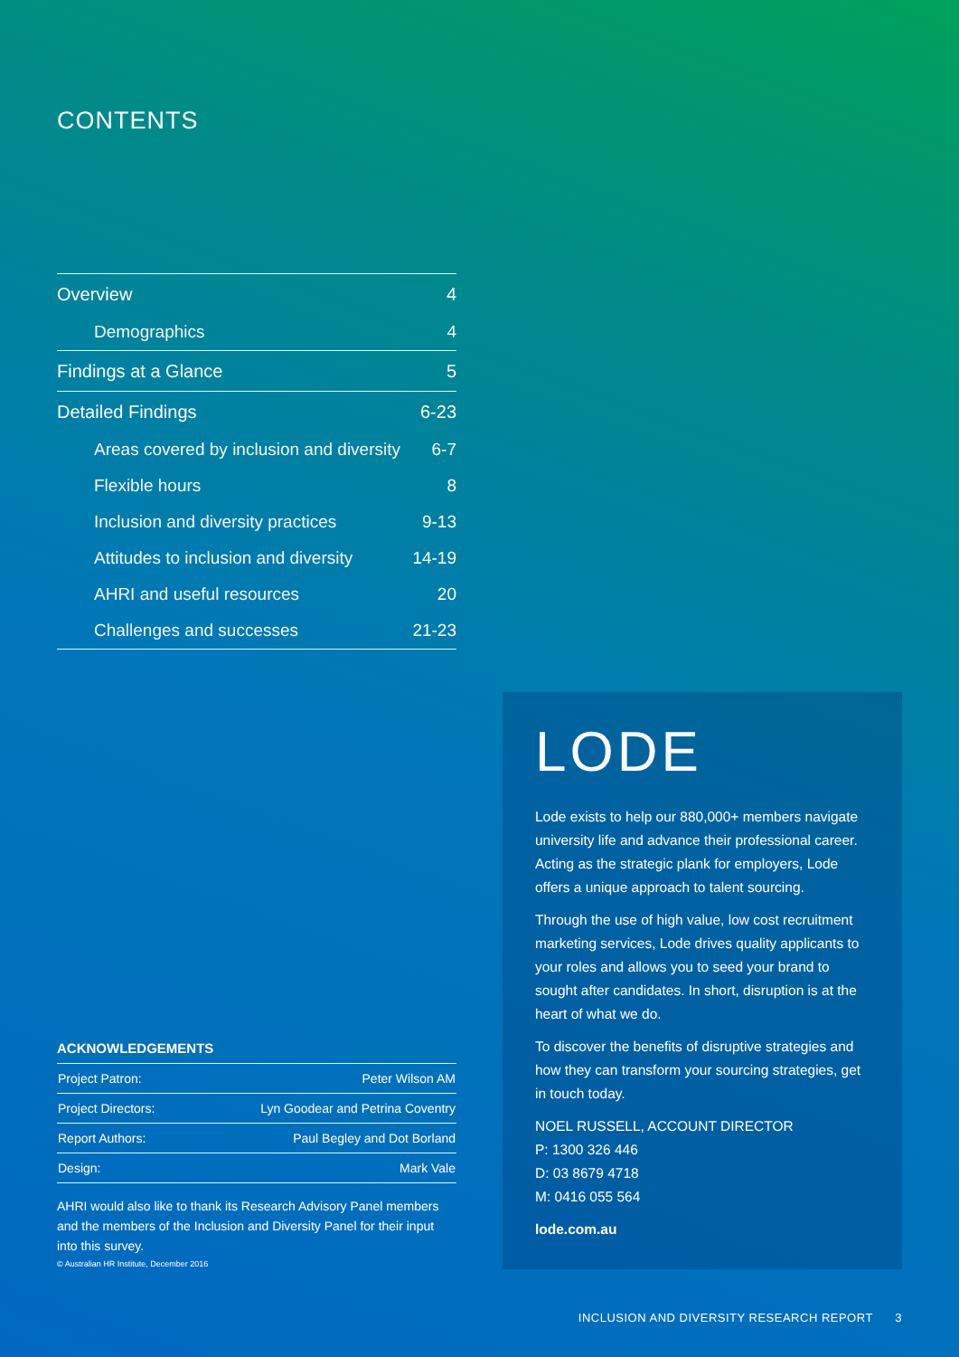CONTENTS
| Overview | 4 |
| Demographics | 4 |
| Findings at a Glance | 5 |
| Detailed Findings | 6-23 |
| Areas covered by inclusion and diversity | 6-7 |
| Flexible hours | 8 |
| Inclusion and diversity practices | 9-13 |
| Attitudes to inclusion and diversity | 14-19 |
| AHRI and useful resources | 20 |
| Challenges and successes | 21-23 |
ACKNOWLEDGEMENTS
| Project Patron: | Peter Wilson AM |
| Project Directors: | Lyn Goodear and Petrina Coventry |
| Report Authors: | Paul Begley and Dot Borland |
| Design: | Mark Vale |
AHRI would also like to thank its Research Advisory Panel members and the members of the Inclusion and Diversity Panel for their input into this survey.
© Australian HR Institute, December 2016
LODE
Lode exists to help our 880,000+ members navigate university life and advance their professional career. Acting as the strategic plank for employers, Lode offers a unique approach to talent sourcing.
Through the use of high value, low cost recruitment marketing services, Lode drives quality applicants to your roles and allows you to seed your brand to sought after candidates. In short, disruption is at the heart of what we do.
To discover the benefits of disruptive strategies and how they can transform your sourcing strategies, get in touch today.
NOEL RUSSELL, ACCOUNT DIRECTOR
P: 1300 326 446
D: 03 8679 4718
M: 0416 055 564
lode.com.au
INCLUSION AND DIVERSITY RESEARCH REPORT 3